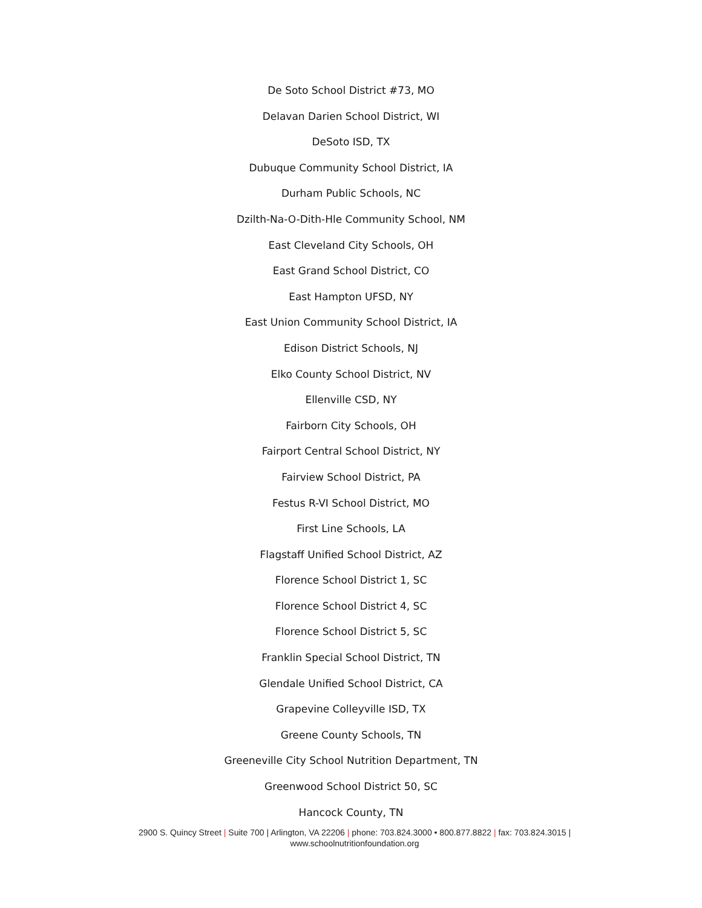De Soto School District #73, MO
Delavan Darien School District, WI
DeSoto ISD, TX
Dubuque Community School District, IA
Durham Public Schools, NC
Dzilth-Na-O-Dith-Hle Community School, NM
East Cleveland City Schools, OH
East Grand School District, CO
East Hampton UFSD, NY
East Union Community School District, IA
Edison District Schools, NJ
Elko County School District, NV
Ellenville CSD, NY
Fairborn City Schools, OH
Fairport Central School District, NY
Fairview School District, PA
Festus R-VI School District, MO
First Line Schools, LA
Flagstaff Unified School District, AZ
Florence School District 1, SC
Florence School District 4, SC
Florence School District 5, SC
Franklin Special School District, TN
Glendale Unified School District, CA
Grapevine Colleyville ISD, TX
Greene County Schools, TN
Greeneville City School Nutrition Department, TN
Greenwood School District 50, SC
Hancock County, TN
2900 S. Quincy Street | Suite 700 | Arlington, VA 22206 | phone: 703.824.3000 • 800.877.8822 | fax: 703.824.3015 |
www.schoolnutritionfoundation.org